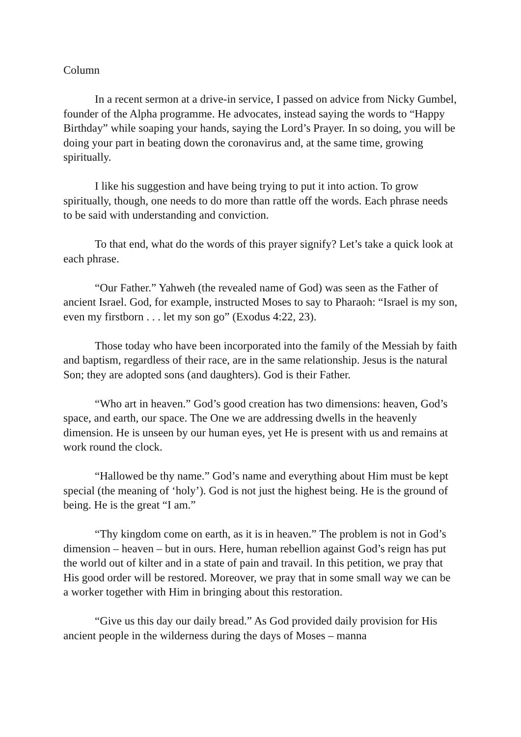Column
In a recent sermon at a drive-in service, I passed on advice from Nicky Gumbel, founder of the Alpha programme. He advocates, instead saying the words to “Happy Birthday” while soaping your hands, saying the Lord’s Prayer. In so doing, you will be doing your part in beating down the coronavirus and, at the same time, growing spiritually.
I like his suggestion and have being trying to put it into action. To grow spiritually, though, one needs to do more than rattle off the words. Each phrase needs to be said with understanding and conviction.
To that end, what do the words of this prayer signify? Let’s take a quick look at each phrase.
“Our Father.” Yahweh (the revealed name of God) was seen as the Father of ancient Israel. God, for example, instructed Moses to say to Pharaoh: “Israel is my son, even my firstborn . . . let my son go” (Exodus 4:22, 23).
Those today who have been incorporated into the family of the Messiah by faith and baptism, regardless of their race, are in the same relationship. Jesus is the natural Son; they are adopted sons (and daughters). God is their Father.
“Who art in heaven.” God’s good creation has two dimensions: heaven, God’s space, and earth, our space. The One we are addressing dwells in the heavenly dimension. He is unseen by our human eyes, yet He is present with us and remains at work round the clock.
“Hallowed be thy name.” God’s name and everything about Him must be kept special (the meaning of ‘holy’). God is not just the highest being. He is the ground of being. He is the great “I am.”
“Thy kingdom come on earth, as it is in heaven.” The problem is not in God’s dimension – heaven – but in ours. Here, human rebellion against God’s reign has put the world out of kilter and in a state of pain and travail. In this petition, we pray that His good order will be restored. Moreover, we pray that in some small way we can be a worker together with Him in bringing about this restoration.
“Give us this day our daily bread.” As God provided daily provision for His ancient people in the wilderness during the days of Moses – manna